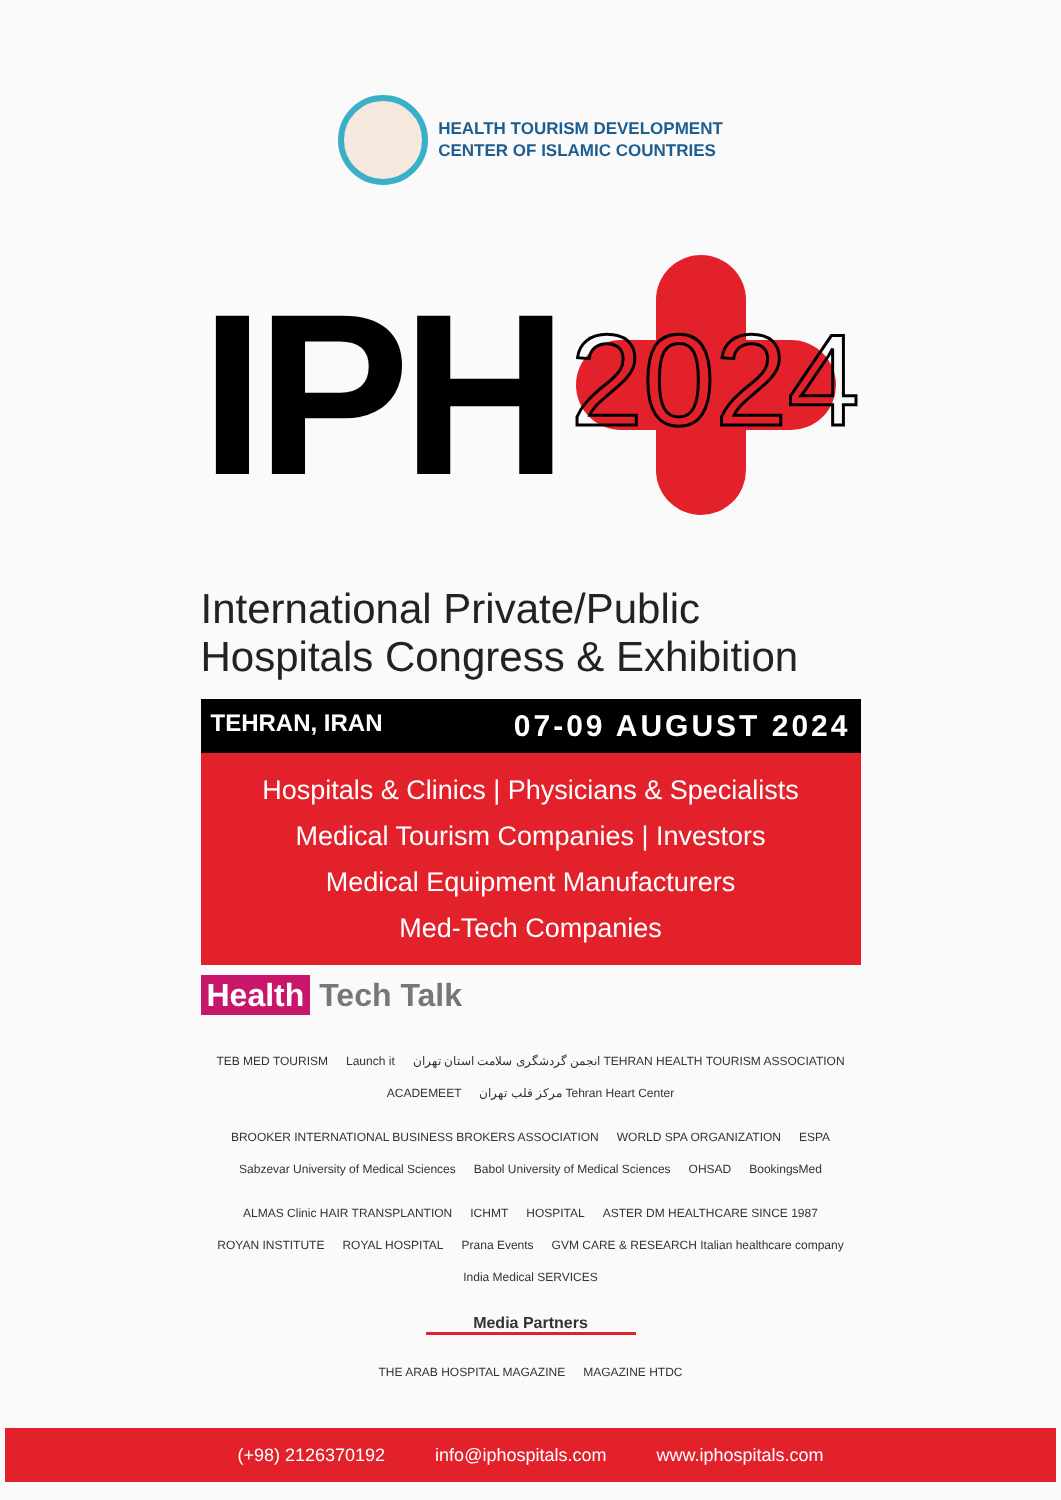HEALTH TOURISM DEVELOPMENT
CENTER OF ISLAMIC COUNTRIES
IPH
2024
International Private/Public
Hospitals Congress & Exhibition
TEHRAN, IRAN 07-09 AUGUST 2024
Hospitals & Clinics | Physicians & Specialists
Medical Tourism Companies | Investors
Medical Equipment Manufacturers
Med-Tech Companies
Health Tech Talk
TEB MED TOURISM Launch it انجمن گردشگری سلامت استان تهران TEHRAN HEALTH TOURISM ASSOCIATION ACADEMEET مرکز قلب تهران Tehran Heart Center
BROOKER INTERNATIONAL BUSINESS BROKERS ASSOCIATION WORLD SPA ORGANIZATION ESPA Sabzevar University of Medical Sciences Babol University of Medical Sciences OHSAD BookingsMed
ALMAS Clinic HAIR TRANSPLANTION ICHMT HOSPITAL ASTER DM HEALTHCARE SINCE 1987 ROYAN INSTITUTE ROYAL HOSPITAL Prana Events GVM CARE & RESEARCH Italian healthcare company India Medical SERVICES
Media Partners
THE ARAB HOSPITAL MAGAZINE MAGAZINE HTDC
(+98) 2126370192 info@iphospitals.com www.iphospitals.com